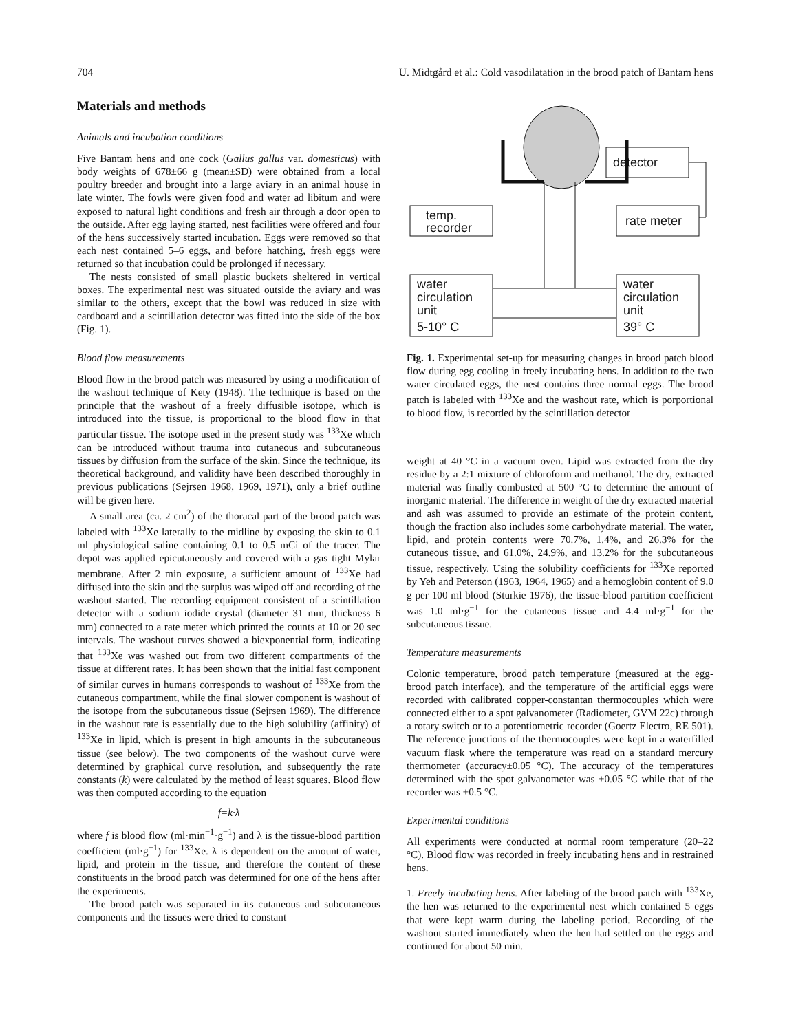704 U. Midtgård et al.: Cold vasodilatation in the brood patch of Bantam hens
Materials and methods
Animals and incubation conditions
Five Bantam hens and one cock (Gallus gallus var. domesticus) with body weights of 678±66 g (mean±SD) were obtained from a local poultry breeder and brought into a large aviary in an animal house in late winter. The fowls were given food and water ad libitum and were exposed to natural light conditions and fresh air through a door open to the outside. After egg laying started, nest facilities were offered and four of the hens successively started incubation. Eggs were removed so that each nest contained 5–6 eggs, and before hatching, fresh eggs were returned so that incubation could be prolonged if necessary.
The nests consisted of small plastic buckets sheltered in vertical boxes. The experimental nest was situated outside the aviary and was similar to the others, except that the bowl was reduced in size with cardboard and a scintillation detector was fitted into the side of the box (Fig. 1).
Blood flow measurements
Blood flow in the brood patch was measured by using a modification of the washout technique of Kety (1948). The technique is based on the principle that the washout of a freely diffusible isotope, which is introduced into the tissue, is proportional to the blood flow in that particular tissue. The isotope used in the present study was <sup>133</sup>Xe which can be introduced without trauma into cutaneous and subcutaneous tissues by diffusion from the surface of the skin. Since the technique, its theoretical background, and validity have been described thoroughly in previous publications (Sejrsen 1968, 1969, 1971), only a brief outline will be given here.
A small area (ca. 2 cm<sup>2</sup>) of the thoracal part of the brood patch was labeled with <sup>133</sup>Xe laterally to the midline by exposing the skin to 0.1 ml physiological saline containing 0.1 to 0.5 mCi of the tracer. The depot was applied epicutaneously and covered with a gas tight Mylar membrane. After 2 min exposure, a sufficient amount of <sup>133</sup>Xe had diffused into the skin and the surplus was wiped off and recording of the washout started. The recording equipment consistent of a scintillation detector with a sodium iodide crystal (diameter 31 mm, thickness 6 mm) connected to a rate meter which printed the counts at 10 or 20 sec intervals. The washout curves showed a biexponential form, indicating that <sup>133</sup>Xe was washed out from two different compartments of the tissue at different rates. It has been shown that the initial fast component of similar curves in humans corresponds to washout of <sup>133</sup>Xe from the cutaneous compartment, while the final slower component is washout of the isotope from the subcutaneous tissue (Sejrsen 1969). The difference in the washout rate is essentially due to the high solubility (affinity) of <sup>133</sup>Xe in lipid, which is present in high amounts in the subcutaneous tissue (see below). The two components of the washout curve were determined by graphical curve resolution, and subsequently the rate constants (k) were calculated by the method of least squares. Blood flow was then computed according to the equation
f=k·λ
where f is blood flow (ml·min<sup>−1</sup>·g<sup>−1</sup>) and λ is the tissue-blood partition coefficient (ml·g<sup>−1</sup>) for <sup>133</sup>Xe. λ is dependent on the amount of water, lipid, and protein in the tissue, and therefore the content of these constituents in the brood patch was determined for one of the hens after the experiments.
The brood patch was separated in its cutaneous and subcutaneous components and the tissues were dried to constant
detector
temp.
recorder
rate meter
water
circulation
unit
5-10° C
water
circulation
unit
39° C
Fig. 1. Experimental set-up for measuring changes in brood patch blood flow during egg cooling in freely incubating hens. In addition to the two water circulated eggs, the nest contains three normal eggs. The brood patch is labeled with <sup>133</sup>Xe and the washout rate, which is porportional to blood flow, is recorded by the scintillation detector
weight at 40 °C in a vacuum oven. Lipid was extracted from the dry residue by a 2:1 mixture of chloroform and methanol. The dry, extracted material was finally combusted at 500 °C to determine the amount of inorganic material. The difference in weight of the dry extracted material and ash was assumed to provide an estimate of the protein content, though the fraction also includes some carbohydrate material. The water, lipid, and protein contents were 70.7%, 1.4%, and 26.3% for the cutaneous tissue, and 61.0%, 24.9%, and 13.2% for the subcutaneous tissue, respectively. Using the solubility coefficients for <sup>133</sup>Xe reported by Yeh and Peterson (1963, 1964, 1965) and a hemoglobin content of 9.0 g per 100 ml blood (Sturkie 1976), the tissue-blood partition coefficient was 1.0 ml·g<sup>−1</sup> for the cutaneous tissue and 4.4 ml·g<sup>−1</sup> for the subcutaneous tissue.
Temperature measurements
Colonic temperature, brood patch temperature (measured at the egg-brood patch interface), and the temperature of the artificial eggs were recorded with calibrated copper-constantan thermocouples which were connected either to a spot galvanometer (Radiometer, GVM 22c) through a rotary switch or to a potentiometric recorder (Goertz Electro, RE 501). The reference junctions of the thermocouples were kept in a waterfilled vacuum flask where the temperature was read on a standard mercury thermometer (accuracy±0.05 °C). The accuracy of the temperatures determined with the spot galvanometer was ±0.05 °C while that of the recorder was ±0.5 °C.
Experimental conditions
All experiments were conducted at normal room temperature (20–22 °C). Blood flow was recorded in freely incubating hens and in restrained hens.
1. Freely incubating hens. After labeling of the brood patch with <sup>133</sup>Xe, the hen was returned to the experimental nest which contained 5 eggs that were kept warm during the labeling period. Recording of the washout started immediately when the hen had settled on the eggs and continued for about 50 min.